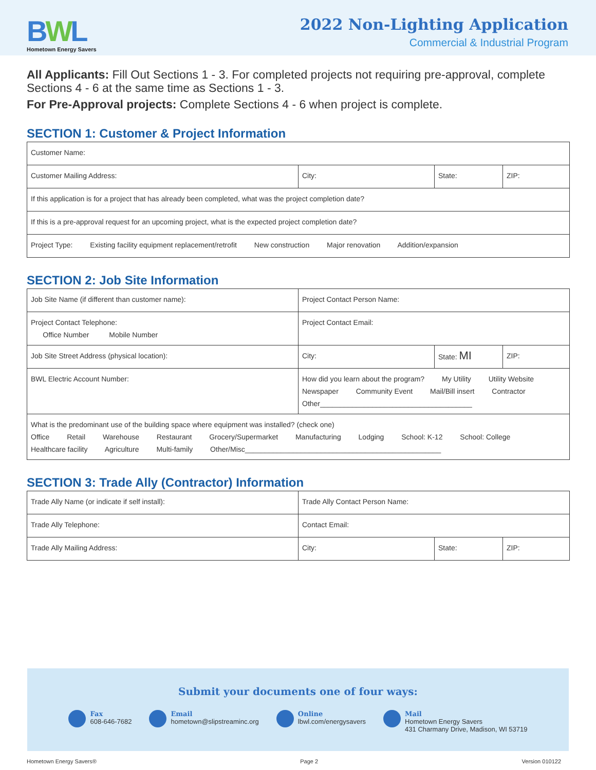BWL
Hometown Energy Savers
2022 Non-Lighting Application
Commercial & Industrial Program
All Applicants: Fill Out Sections 1 - 3. For completed projects not requiring pre-approval, complete Sections 4 - 6 at the same time as Sections 1 - 3.
For Pre-Approval projects: Complete Sections 4 - 6 when project is complete.
SECTION 1: Customer & Project Information
| Customer Name: | | | |
| Customer Mailing Address: | City: | State: | ZIP: |
| If this application is for a project that has already been completed, what was the project completion date? | | | |
| If this is a pre-approval request for an upcoming project, what is the expected project completion date? | | | |
| Project Type: Existing facility equipment replacement/retrofit New construction Major renovation Addition/expansion | | | |
SECTION 2: Job Site Information
| Job Site Name (if different than customer name): | Project Contact Person Name: | | |
| Project Contact Telephone: Office Number Mobile Number | Project Contact Email: | | |
| Job Site Street Address (physical location): | City: | State: MI | ZIP: |
| BWL Electric Account Number: | How did you learn about the program? My Utility Utility Website Newspaper Community Event Mail/Bill insert Contractor Other______________________________________ | | |
| What is the predominant use of the building space where equipment was installed? (check one) Office Retail Warehouse Restaurant Grocery/Supermarket Manufacturing Lodging School: K-12 School: College Healthcare facility Agriculture Multi-family Other/Misc_________________________________________________ | | | |
SECTION 3: Trade Ally (Contractor) Information
| Trade Ally Name (or indicate if self install): | Trade Ally Contact Person Name: | | |
| Trade Ally Telephone: | Contact Email: | | |
| Trade Ally Mailing Address: | City: | State: | ZIP: |
Submit your documents one of four ways:
Fax
608-646-7682
Email
hometown@slipstreaminc.org
Online
lbwl.com/energysavers
Mail
Hometown Energy Savers
431 Charmany Drive, Madison, WI 53719
Hometown Energy Savers® Page 2 Version 010122